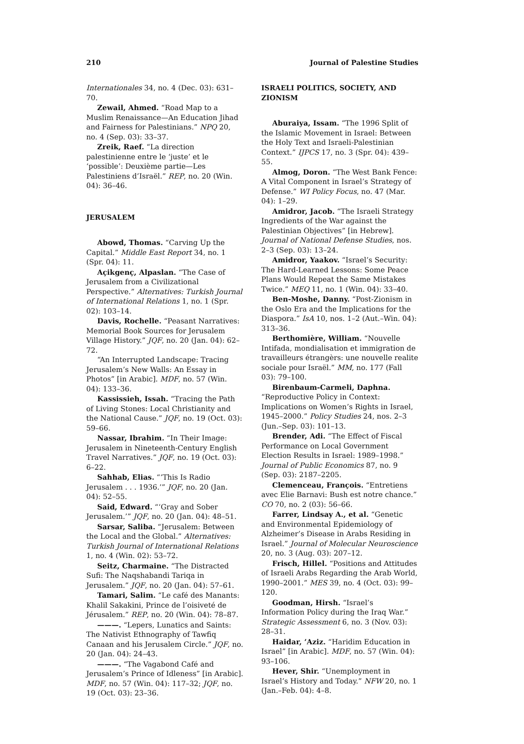210 Journal of Palestine Studies
Internationales 34, no. 4 (Dec. 03): 631–70.
Zewail, Ahmed. “Road Map to a Muslim Renaissance—An Education Jihad and Fairness for Palestinians.” NPQ 20, no. 4 (Sep. 03): 33–37.
Zreik, Raef. “La direction palestinienne entre le ‘juste’ et le ‘possible’: Deuxième partie—Les Palestiniens d’Israël.” REP, no. 20 (Win. 04): 36–46.
JERUSALEM
Abowd, Thomas. “Carving Up the Capital.” Middle East Report 34, no. 1 (Spr. 04): 11.
Açikgenç, Alpaslan. “The Case of Jerusalem from a Civilizational Perspective.” Alternatives: Turkish Journal of International Relations 1, no. 1 (Spr. 02): 103–14.
Davis, Rochelle. “Peasant Narratives: Memorial Book Sources for Jerusalem Village History.” JQF, no. 20 (Jan. 04): 62–72.
“An Interrupted Landscape: Tracing Jerusalem’s New Walls: An Essay in Photos” [in Arabic]. MDF, no. 57 (Win. 04): 133–36.
Kassissieh, Issah. “Tracing the Path of Living Stones: Local Christianity and the National Cause.” JQF, no. 19 (Oct. 03): 59–66.
Nassar, Ibrahim. “In Their Image: Jerusalem in Nineteenth-Century English Travel Narratives.” JQF, no. 19 (Oct. 03): 6–22.
Sahhab, Elias. “‘This Is Radio Jerusalem . . . 1936.’” JQF, no. 20 (Jan. 04): 52–55.
Said, Edward. “‘Gray and Sober Jerusalem.’” JQF, no. 20 (Jan. 04): 48–51.
Sarsar, Saliba. “Jerusalem: Between the Local and the Global.” Alternatives: Turkish Journal of International Relations 1, no. 4 (Win. 02): 53–72.
Seitz, Charmaine. “The Distracted Sufi: The Naqshabandi Tariqa in Jerusalem.” JQF, no. 20 (Jan. 04): 57–61.
Tamari, Salim. “Le café des Manants: Khalil Sakakini, Prince de l’oisiveté de Jérusalem.” REP, no. 20 (Win. 04): 78–87.
———. “Lepers, Lunatics and Saints: The Nativist Ethnography of Tawfiq Canaan and his Jerusalem Circle.” JQF, no. 20 (Jan. 04): 24–43.
———. “The Vagabond Café and Jerusalem’s Prince of Idleness” [in Arabic]. MDF, no. 57 (Win. 04): 117–32; JQF, no. 19 (Oct. 03): 23–36.
ISRAELI POLITICS, SOCIETY, AND ZIONISM
Aburaiya, Issam. “The 1996 Split of the Islamic Movement in Israel: Between the Holy Text and Israeli-Palestinian Context.” IJPCS 17, no. 3 (Spr. 04): 439–55.
Almog, Doron. “The West Bank Fence: A Vital Component in Israel’s Strategy of Defense.” WI Policy Focus, no. 47 (Mar. 04): 1–29.
Amidror, Jacob. “The Israeli Strategy Ingredients of the War against the Palestinian Objectives” [in Hebrew]. Journal of National Defense Studies, nos. 2–3 (Sep. 03): 13–24.
Amidror, Yaakov. “Israel’s Security: The Hard-Learned Lessons: Some Peace Plans Would Repeat the Same Mistakes Twice.” MEQ 11, no. 1 (Win. 04): 33–40.
Ben-Moshe, Danny. “Post-Zionism in the Oslo Era and the Implications for the Diaspora.” IsA 10, nos. 1–2 (Aut.–Win. 04): 313–36.
Berthomière, William. “Nouvelle Intifada, mondialisation et immigration de travailleurs étrangèrs: une nouvelle realite sociale pour Israël.” MM, no. 177 (Fall 03): 79–100.
Birenbaum-Carmeli, Daphna. “Reproductive Policy in Context: Implications on Women’s Rights in Israel, 1945–2000.” Policy Studies 24, nos. 2–3 (Jun.–Sep. 03): 101–13.
Brender, Adi. “The Effect of Fiscal Performance on Local Government Election Results in Israel: 1989–1998.” Journal of Public Economics 87, no. 9 (Sep. 03): 2187–2205.
Clemenceau, François. “Entretiens avec Elie Barnavi: Bush est notre chance.” CO 70, no. 2 (03): 56–66.
Farrer, Lindsay A., et al. “Genetic and Environmental Epidemiology of Alzheimer’s Disease in Arabs Residing in Israel.” Journal of Molecular Neuroscience 20, no. 3 (Aug. 03): 207–12.
Frisch, Hillel. “Positions and Attitudes of Israeli Arabs Regarding the Arab World, 1990–2001.” MES 39, no. 4 (Oct. 03): 99–120.
Goodman, Hirsh. “Israel’s Information Policy during the Iraq War.” Strategic Assessment 6, no. 3 (Nov. 03): 28–31.
Haidar, ’Aziz. “Haridim Education in Israel” [in Arabic]. MDF, no. 57 (Win. 04): 93–106.
Hever, Shir. “Unemployment in Israel’s History and Today.” NFW 20, no. 1 (Jan.–Feb. 04): 4–8.